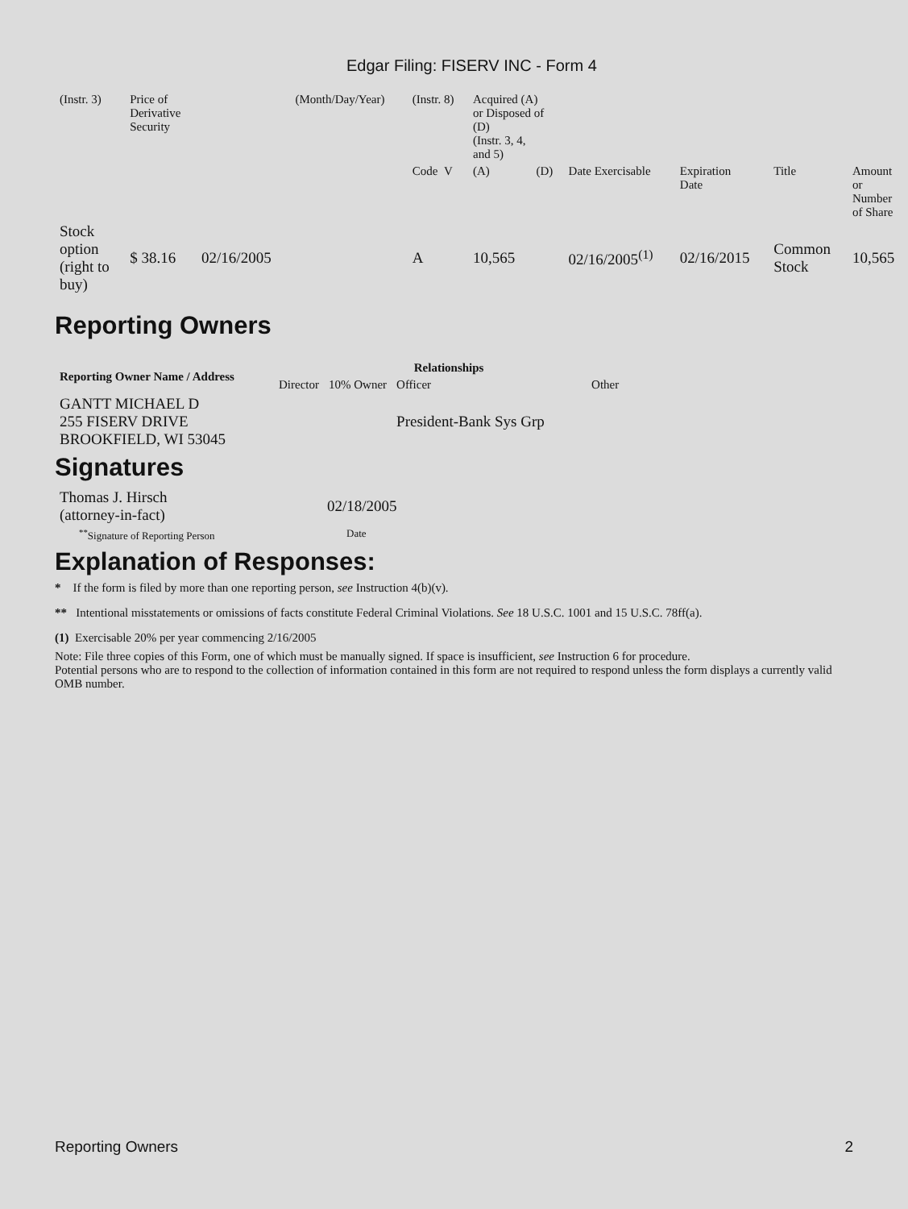Edgar Filing: FISERV INC - Form 4
| (Instr. 3) | Price of Derivative Security | | (Month/Day/Year) | (Instr. 8) | Acquired (A) or Disposed of (D) (Instr. 3, 4, and 5) | | | | | |
| | | | | Code V | (A) | (D) | Date Exercisable | Expiration Date | Title | Amount or Number of Share |
| Stock option (right to buy) | $ 38.16 | 02/16/2005 | | A | 10,565 | | 02/16/2005<sup>(1)</sup> | 02/16/2015 | Common Stock | 10,565 |
Reporting Owners
| Reporting Owner Name / Address | Relationships | | | |
| --- | --- | --- | --- | --- |
| | Director | 10% Owner | Officer | Other |
| GANTT MICHAEL D 255 FISERV DRIVE BROOKFIELD, WI 53045 | | | President-Bank Sys Grp | |
Signatures
| Thomas J. Hirsch (attorney-in-fact) | 02/18/2005 |
| <sup>**</sup> Signature of Reporting Person | Date |
Explanation of Responses:
* If the form is filed by more than one reporting person, see Instruction 4(b)(v).
** Intentional misstatements or omissions of facts constitute Federal Criminal Violations. See 18 U.S.C. 1001 and 15 U.S.C. 78ff(a).
(1) Exercisable 20% per year commencing 2/16/2005
Note: File three copies of this Form, one of which must be manually signed. If space is insufficient, see Instruction 6 for procedure.
Potential persons who are to respond to the collection of information contained in this form are not required to respond unless the form displays a currently valid OMB number.
Reporting Owners 2